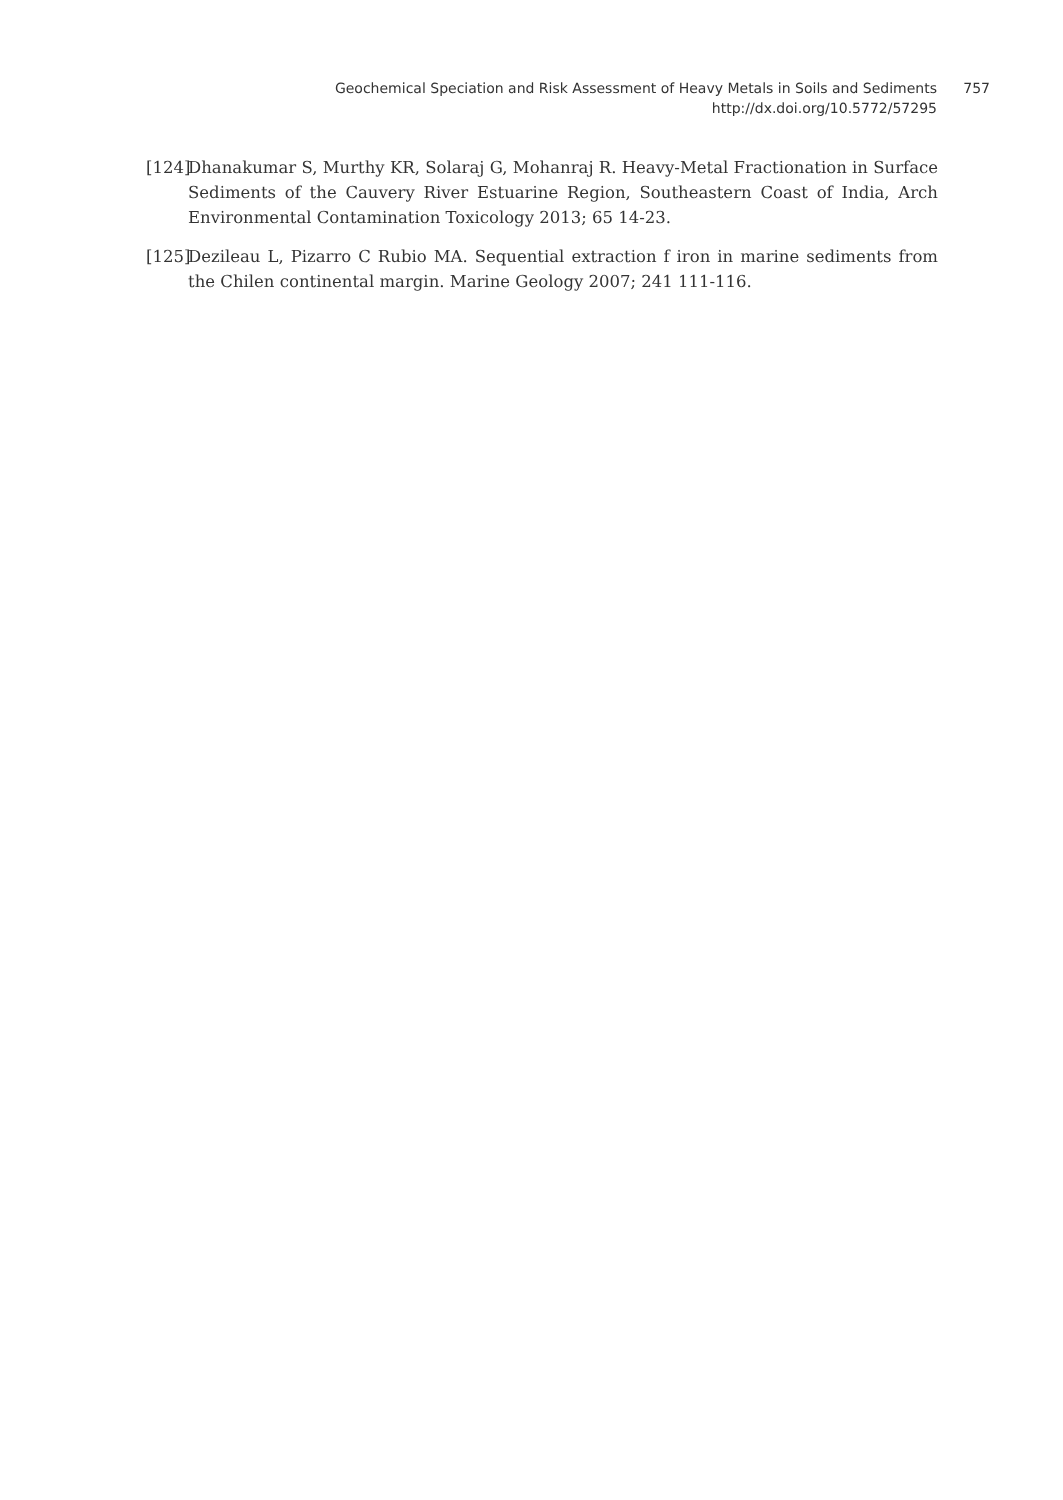Geochemical Speciation and Risk Assessment of Heavy Metals in Soils and Sediments 757
http://dx.doi.org/10.5772/57295
[124] Dhanakumar S, Murthy KR, Solaraj G, Mohanraj R. Heavy-Metal Fractionation in Surface Sediments of the Cauvery River Estuarine Region, Southeastern Coast of India, Arch Environmental Contamination Toxicology 2013; 65 14-23.
[125] Dezileau L, Pizarro C Rubio MA. Sequential extraction f iron in marine sediments from the Chilen continental margin. Marine Geology 2007; 241 111-116.